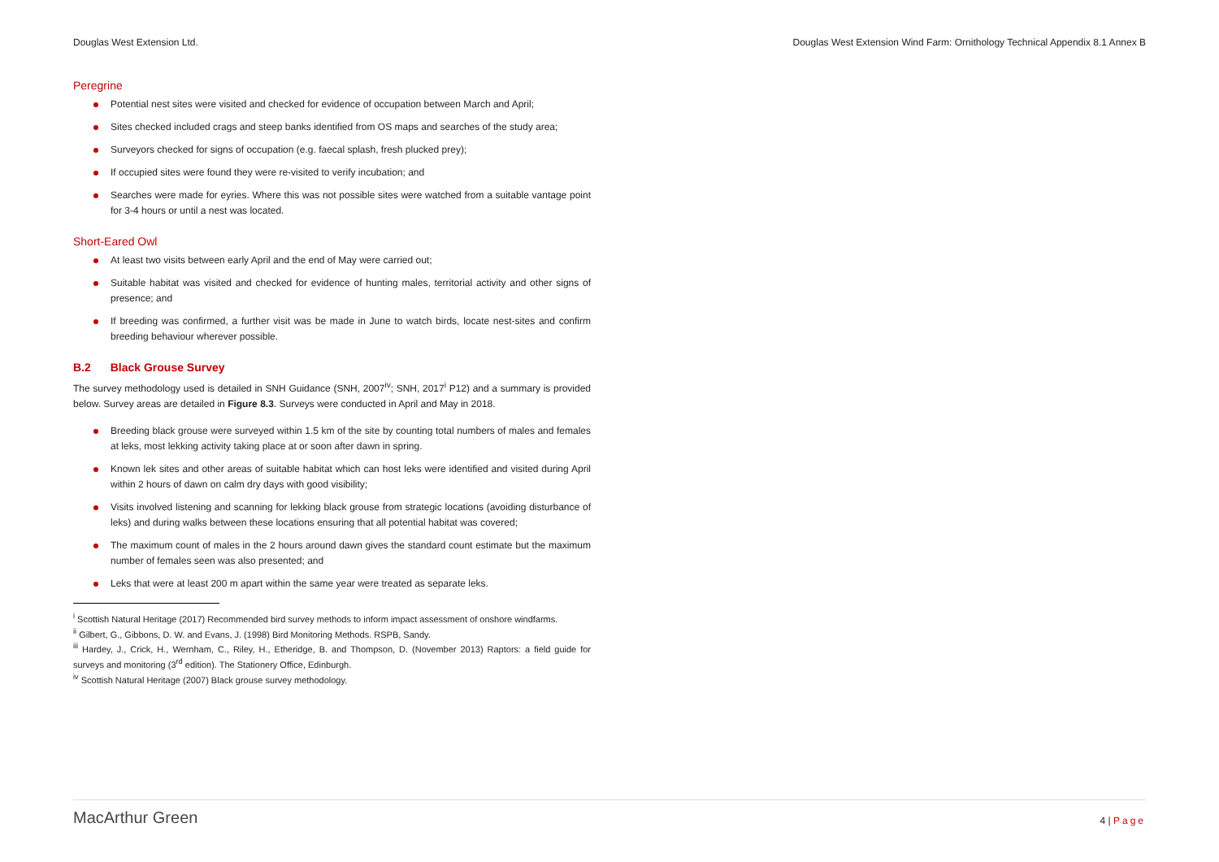Douglas West Extension Ltd. Douglas West Extension Wind Farm: Ornithology Technical Appendix 8.1 Annex B
Peregrine
Potential nest sites were visited and checked for evidence of occupation between March and April;
Sites checked included crags and steep banks identified from OS maps and searches of the study area;
Surveyors checked for signs of occupation (e.g. faecal splash, fresh plucked prey);
If occupied sites were found they were re-visited to verify incubation; and
Searches were made for eyries. Where this was not possible sites were watched from a suitable vantage point for 3-4 hours or until a nest was located.
Short-Eared Owl
At least two visits between early April and the end of May were carried out;
Suitable habitat was visited and checked for evidence of hunting males, territorial activity and other signs of presence; and
If breeding was confirmed, a further visit was be made in June to watch birds, locate nest-sites and confirm breeding behaviour wherever possible.
B.2 Black Grouse Survey
The survey methodology used is detailed in SNH Guidance (SNH, 2007<sup>iv</sup>; SNH, 2017<sup>i</sup> P12) and a summary is provided below. Survey areas are detailed in Figure 8.3. Surveys were conducted in April and May in 2018.
Breeding black grouse were surveyed within 1.5 km of the site by counting total numbers of males and females at leks, most lekking activity taking place at or soon after dawn in spring.
Known lek sites and other areas of suitable habitat which can host leks were identified and visited during April within 2 hours of dawn on calm dry days with good visibility;
Visits involved listening and scanning for lekking black grouse from strategic locations (avoiding disturbance of leks) and during walks between these locations ensuring that all potential habitat was covered;
The maximum count of males in the 2 hours around dawn gives the standard count estimate but the maximum number of females seen was also presented; and
Leks that were at least 200 m apart within the same year were treated as separate leks.
<sup>i</sup> Scottish Natural Heritage (2017) Recommended bird survey methods to inform impact assessment of onshore windfarms.
<sup>ii</sup> Gilbert, G., Gibbons, D. W. and Evans, J. (1998) Bird Monitoring Methods. RSPB, Sandy.
<sup>iii</sup> Hardey, J., Crick, H., Wernham, C., Riley, H., Etheridge, B. and Thompson, D. (November 2013) Raptors: a field guide for surveys and monitoring (3<sup>rd</sup> edition). The Stationery Office, Edinburgh.
<sup>iv</sup> Scottish Natural Heritage (2007) Black grouse survey methodology.
MacArthur Green
4 | Page